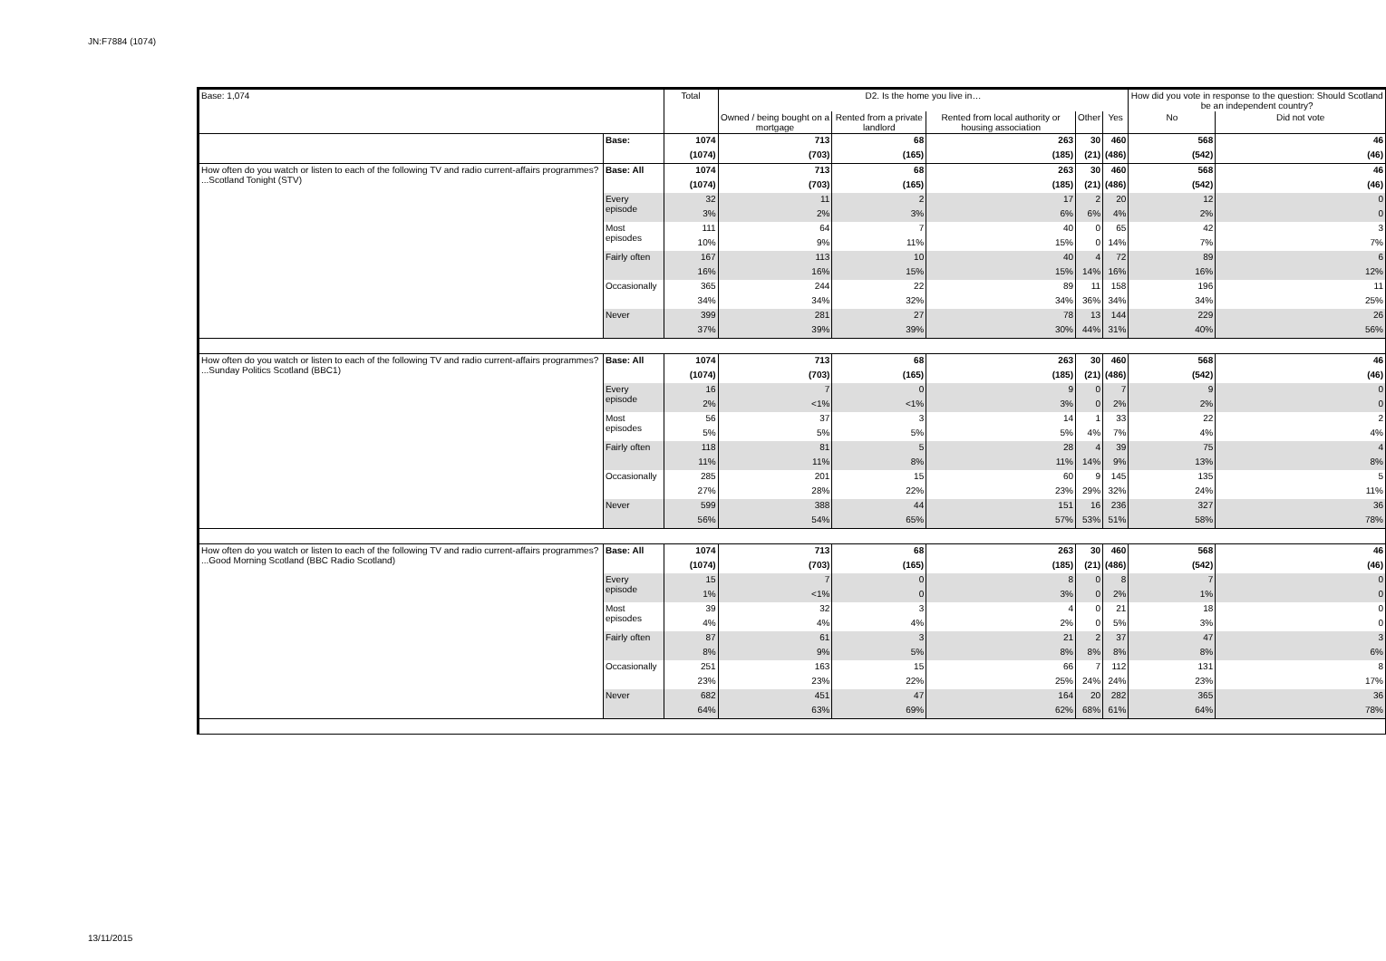JN:F7884 (1074)
| Base: 1,074 | | Total | D2. Is the home you live in… | | | | | How did you vote in response to the question: Should Scotland be an independent country? | |
| --- | --- | --- | --- | --- | --- | --- | --- | --- | --- |
| | | | Owned / being bought on a mortgage | Rented from a private landlord | Rented from local authority or housing association | Other | Yes | No | Did not vote |
| | Base: | 1074 | 713 | 68 | 263 | 30 | 460 | 568 | 46 |
| | | (1074) | (703) | (165) | (185) | (21) | (486) | (542) | (46) |
| How often do you watch or listen to each of the following TV and radio current-affairs programmes? ...Scotland Tonight (STV) | Base: All | 1074 | 713 | 68 | 263 | 30 | 460 | 568 | 46 |
| | | (1074) | (703) | (165) | (185) | (21) | (486) | (542) | (46) |
| | Every episode | 32 | 11 | 2 | 17 | 2 | 20 | 12 | 0 |
| | | 3% | 2% | 3% | 6% | 6% | 4% | 2% | 0 |
| | Most episodes | 111 | 64 | 7 | 40 | 0 | 65 | 42 | 3 |
| | | 10% | 9% | 11% | 15% | 0 | 14% | 7% | 7% |
| | Fairly often | 167 | 113 | 10 | 40 | 4 | 72 | 89 | 6 |
| | | 16% | 16% | 15% | 15% | 14% | 16% | 16% | 12% |
| | Occasionally | 365 | 244 | 22 | 89 | 11 | 158 | 196 | 11 |
| | | 34% | 34% | 32% | 34% | 36% | 34% | 34% | 25% |
| | Never | 399 | 281 | 27 | 78 | 13 | 144 | 229 | 26 |
| | | 37% | 39% | 39% | 30% | 44% | 31% | 40% | 56% |
| How often do you watch or listen to each of the following TV and radio current-affairs programmes? ...Sunday Politics Scotland (BBC1) | Base: All | 1074 | 713 | 68 | 263 | 30 | 460 | 568 | 46 |
| | | (1074) | (703) | (165) | (185) | (21) | (486) | (542) | (46) |
| | Every episode | 16 | 7 | 0 | 9 | 0 | 7 | 9 | 0 |
| | | 2% | <1% | <1% | 3% | 0 | 2% | 2% | 0 |
| | Most episodes | 56 | 37 | 3 | 14 | 1 | 33 | 22 | 2 |
| | | 5% | 5% | 5% | 5% | 4% | 7% | 4% | 4% |
| | Fairly often | 118 | 81 | 5 | 28 | 4 | 39 | 75 | 4 |
| | | 11% | 11% | 8% | 11% | 14% | 9% | 13% | 8% |
| | Occasionally | 285 | 201 | 15 | 60 | 9 | 145 | 135 | 5 |
| | | 27% | 28% | 22% | 23% | 29% | 32% | 24% | 11% |
| | Never | 599 | 388 | 44 | 151 | 16 | 236 | 327 | 36 |
| | | 56% | 54% | 65% | 57% | 53% | 51% | 58% | 78% |
| How often do you watch or listen to each of the following TV and radio current-affairs programmes? ...Good Morning Scotland (BBC Radio Scotland) | Base: All | 1074 | 713 | 68 | 263 | 30 | 460 | 568 | 46 |
| | | (1074) | (703) | (165) | (185) | (21) | (486) | (542) | (46) |
| | Every episode | 15 | 7 | 0 | 8 | 0 | 8 | 7 | 0 |
| | | 1% | <1% | 0 | 3% | 0 | 2% | 1% | 0 |
| | Most episodes | 39 | 32 | 3 | 4 | 0 | 21 | 18 | 0 |
| | | 4% | 4% | 4% | 2% | 0 | 5% | 3% | 0 |
| | Fairly often | 87 | 61 | 3 | 21 | 2 | 37 | 47 | 3 |
| | | 8% | 9% | 5% | 8% | 8% | 8% | 8% | 6% |
| | Occasionally | 251 | 163 | 15 | 66 | 7 | 112 | 131 | 8 |
| | | 23% | 23% | 22% | 25% | 24% | 24% | 23% | 17% |
| | Never | 682 | 451 | 47 | 164 | 20 | 282 | 365 | 36 |
| | | 64% | 63% | 69% | 62% | 68% | 61% | 64% | 78% |
13/11/2015